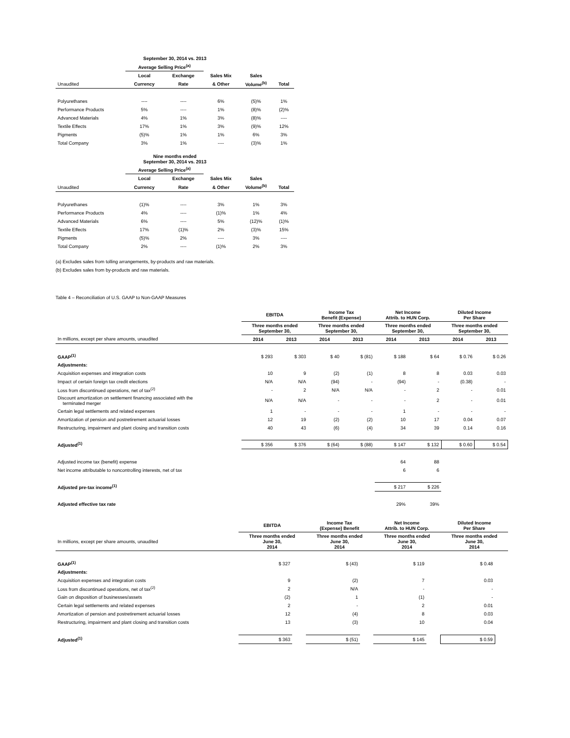| September 30, 2014 vs. 2013 | | | | | |
| --- | --- | --- | --- | --- | --- |
| | Average Selling Price<sup>(a)</sup> | | | | |
| | Local | Exchange | Sales Mix | Sales | |
| Unaudited | Currency | Rate | & Other | Volume<sup>(b)</sup> | Total |
| Polyurethanes | ---- | ---- | 6% | (5)% | 1% |
| Performance Products | 5% | ---- | 1% | (8)% | (2)% |
| Advanced Materials | 4% | 1% | 3% | (8)% | ---- |
| Textile Effects | 17% | 1% | 3% | (9)% | 12% |
| Pigments | (5)% | 1% | 1% | 6% | 3% |
| Total Company | 3% | 1% | ---- | (3)% | 1% |
| Nine months ended September 30, 2014 vs. 2013 | | | | | |
| --- | --- | --- | --- | --- | --- |
| | Average Selling Price<sup>(a)</sup> | | | | |
| | Local | Exchange | Sales Mix | Sales | |
| Unaudited | Currency | Rate | & Other | Volume<sup>(b)</sup> | Total |
| Polyurethanes | (1)% | ---- | 3% | 1% | 3% |
| Performance Products | 4% | ---- | (1)% | 1% | 4% |
| Advanced Materials | 6% | ---- | 5% | (12)% | (1)% |
| Textile Effects | 17% | (1)% | 2% | (3)% | 15% |
| Pigments | (5)% | 2% | ---- | 3% | ---- |
| Total Company | 2% | ---- | (1)% | 2% | 3% |
(a) Excludes sales from tolling arrangements, by-products and raw materials.
(b) Excludes sales from by-products and raw materials.
Table 4 – Reconciliation of U.S. GAAP to Non-GAAP Measures
| | EBITDA | | Income Tax Benefit (Expense) | | Net Income Attrib. to HUN Corp. | | Diluted Income Per Share | |
| | Three months ended September 30, | | Three months ended September 30, | | Three months ended September 30, | | Three months ended September 30, | |
| In millions, except per share amounts, unaudited | 2014 | 2013 | 2014 | 2013 | 2014 | 2013 | 2014 | 2013 |
| GAAP<sup>(1)</sup> | $ 293 | $ 303 | $ 40 | $ (81) | $ 188 | $ 64 | $ 0.76 | $ 0.26 |
| Adjustments: | | | | | | | | |
| Acquisition expenses and integration costs | 10 | 9 | (2) | (1) | 8 | 8 | 0.03 | 0.03 |
| Impact of certain foreign tax credit elections | N/A | N/A | (94) | - | (94) | - | (0.38) | - |
| Loss from discontinued operations, net of tax<sup>(2)</sup> | - | 2 | N/A | N/A | - | 2 | - | 0.01 |
| Discount amortization on settlement financing associated with the terminated merger | N/A | N/A | - | - | - | 2 | - | 0.01 |
| Certain legal settlements and related expenses | 1 | - | - | - | 1 | - | - | - |
| Amortization of pension and postretirement actuarial losses | 12 | 19 | (2) | (2) | 10 | 17 | 0.04 | 0.07 |
| Restructuring, impairment and plant closing and transition costs | 40 | 43 | (6) | (4) | 34 | 39 | 0.14 | 0.16 |
| Adjusted<sup>(1)</sup> | $ 356 | $ 376 | $ (64) | $ (88) | $ 147 | $ 132 | $ 0.60 | $ 0.54 |
| Adjusted income tax (benefit) expense | | | | | 64 | 88 | | |
| Net income attributable to noncontrolling interests, net of tax | | | | | 6 | 6 | | |
| Adjusted pre-tax income<sup>(1)</sup> | | | | | $ 217 | $ 226 | | |
| Adjusted effective tax rate | | | | | 29% | 39% | | |
| | EBITDA | | Income Tax (Expense) Benefit | | Net Income Attrib. to HUN Corp. | | Diluted Income Per Share | |
| In millions, except per share amounts, unaudited | Three months ended June 30, 2014 | | Three months ended June 30, 2014 | | Three months ended June 30, 2014 | | Three months ended June 30, 2014 | |
| GAAP<sup>(1)</sup> | $ 327 | | $ (43) | | $ 119 | | $ 0.48 | |
| Adjustments: | | | | | | | | |
| Acquisition expenses and integration costs | 9 | | (2) | | 7 | | 0.03 | |
| Loss from discontinued operations, net of tax<sup>(2)</sup> | 2 | | N/A | | - | | - | |
| Gain on disposition of businesses/assets | (2) | | 1 | | (1) | | - | |
| Certain legal settlements and related expenses | 2 | | - | | 2 | | 0.01 | |
| Amortization of pension and postretirement actuarial losses | 12 | | (4) | | 8 | | 0.03 | |
| Restructuring, impairment and plant closing and transition costs | 13 | | (3) | | 10 | | 0.04 | |
| Adjusted<sup>(1)</sup> | $ 363 | | $ (51) | | $ 145 | | $ 0.59 | |